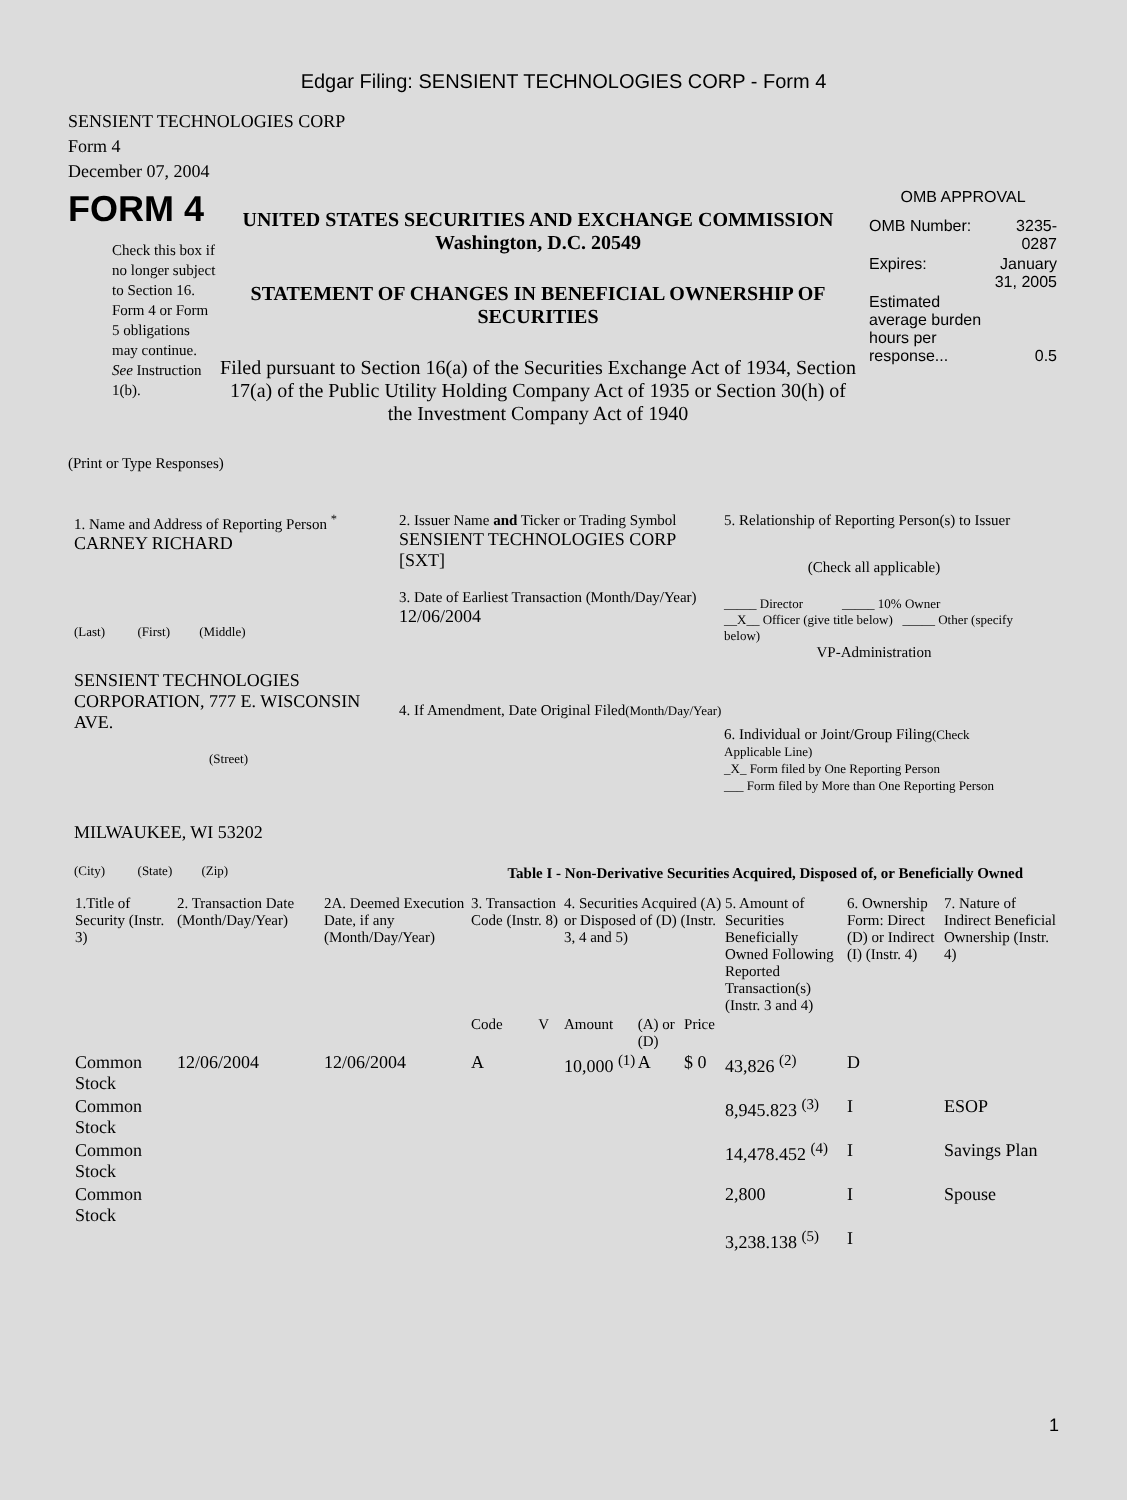Edgar Filing: SENSIENT TECHNOLOGIES CORP - Form 4
SENSIENT TECHNOLOGIES CORP
Form 4
December 07, 2004
FORM 4
Check this box if no longer subject to Section 16. Form 4 or Form 5 obligations may continue. See Instruction 1(b).
UNITED STATES SECURITIES AND EXCHANGE COMMISSION
Washington, D.C. 20549
STATEMENT OF CHANGES IN BENEFICIAL OWNERSHIP OF SECURITIES
Filed pursuant to Section 16(a) of the Securities Exchange Act of 1934, Section 17(a) of the Public Utility Holding Company Act of 1935 or Section 30(h) of the Investment Company Act of 1940
OMB APPROVAL
| OMB Number: | 3235-0287 |
| Expires: | January 31, 2005 |
| Estimated average burden hours per response... | 0.5 |
(Print or Type Responses)
1. Name and Address of Reporting Person <sup>*</sup>
CARNEY RICHARD
(Last) (First) (Middle)
SENSIENT TECHNOLOGIES CORPORATION, 777 E. WISCONSIN AVE.
(Street)
MILWAUKEE, WI 53202
(City) (State) (Zip)
2. Issuer Name and Ticker or Trading Symbol
SENSIENT TECHNOLOGIES CORP [SXT]
3. Date of Earliest Transaction (Month/Day/Year)
12/06/2004
4. If Amendment, Date Original Filed(Month/Day/Year)
5. Relationship of Reporting Person(s) to Issuer
(Check all applicable)
_____ Director _____ 10% Owner
__X__ Officer (give title below) _____ Other (specify below)
VP-Administration
6. Individual or Joint/Group Filing(Check Applicable Line)
_X_ Form filed by One Reporting Person
___ Form filed by More than One Reporting Person
Table I - Non-Derivative Securities Acquired, Disposed of, or Beneficially Owned
| 1.Title of Security (Instr. 3) | 2. Transaction Date (Month/Day/Year) | 2A. Deemed Execution Date, if any (Month/Day/Year) | 3. Transaction Code (Instr. 8) | | 4. Securities Acquired (A) or Disposed of (D) (Instr. 3, 4 and 5) | | | 5. Amount of Securities Beneficially Owned Following Reported Transaction(s) (Instr. 3 and 4) | 6. Ownership Form: Direct (D) or Indirect (I) (Instr. 4) | 7. Nature of Indirect Beneficial Ownership (Instr. 4) |
| --- | --- | --- | --- | --- | --- | --- | --- | --- | --- | --- |
| | | | Code | V | Amount | (A) or (D) | Price | | | |
| Common Stock | 12/06/2004 | 12/06/2004 | A | | 10,000 <sup>(1)</sup> | A | $ 0 | 43,826 <sup>(2)</sup> | D | |
| Common Stock | | | | | | | | 8,945.823 <sup>(3)</sup> | I | ESOP |
| Common Stock | | | | | | | | 14,478.452 <sup>(4)</sup> | I | Savings Plan |
| Common Stock | | | | | | | | 2,800 | I | Spouse |
| | | | | | | | | 3,238.138 <sup>(5)</sup> | I | |
1